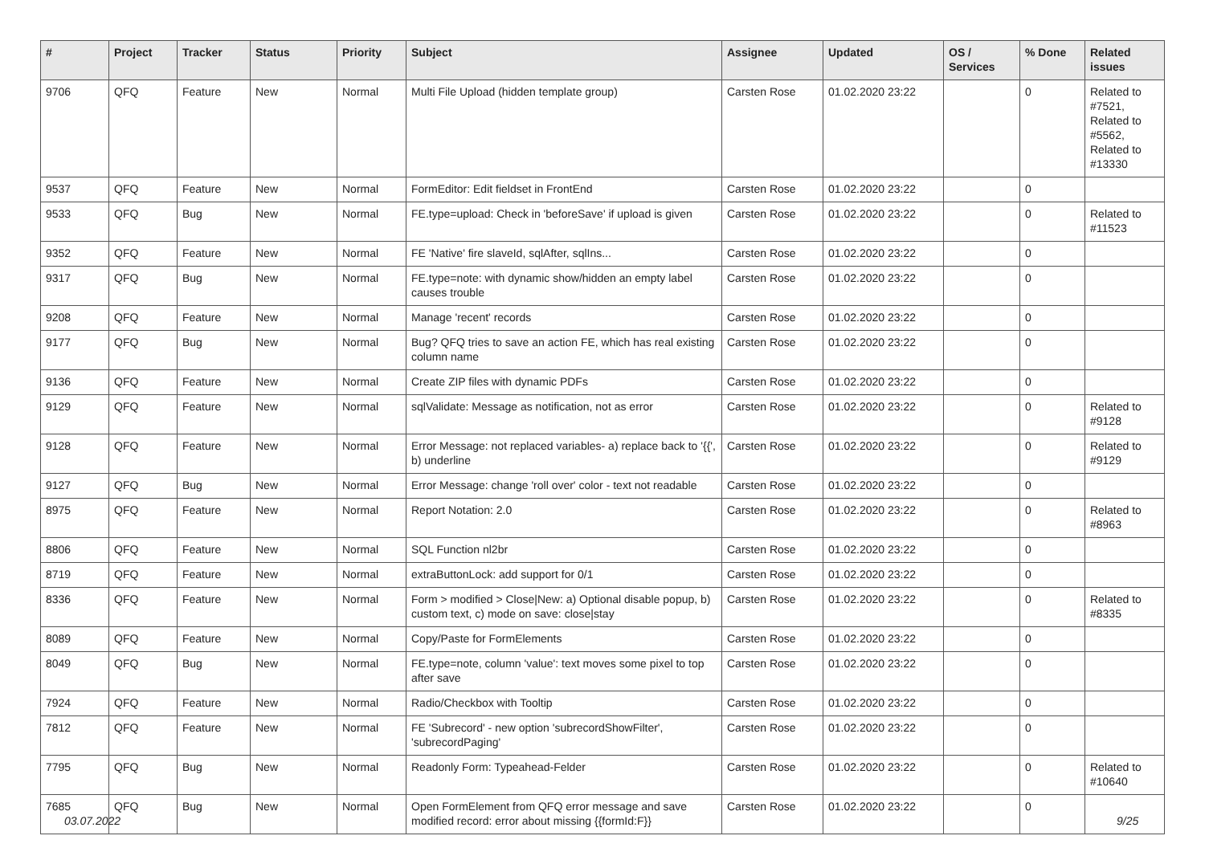| # | Project | Tracker | Status | Priority | Subject | Assignee | Updated | OS / Services | % Done | Related issues |
| --- | --- | --- | --- | --- | --- | --- | --- | --- | --- | --- |
| 9706 | QFQ | Feature | New | Normal | Multi File Upload (hidden template group) | Carsten Rose | 01.02.2020 23:22 | | 0 | Related to #7521, Related to #5562, Related to #13330 |
| 9537 | QFQ | Feature | New | Normal | FormEditor: Edit fieldset in FrontEnd | Carsten Rose | 01.02.2020 23:22 | | 0 | |
| 9533 | QFQ | Bug | New | Normal | FE.type=upload: Check in 'beforeSave' if upload is given | Carsten Rose | 01.02.2020 23:22 | | 0 | Related to #11523 |
| 9352 | QFQ | Feature | New | Normal | FE 'Native' fire slaveId, sqlAfter, sqlIns... | Carsten Rose | 01.02.2020 23:22 | | 0 | |
| 9317 | QFQ | Bug | New | Normal | FE.type=note: with dynamic show/hidden an empty label causes trouble | Carsten Rose | 01.02.2020 23:22 | | 0 | |
| 9208 | QFQ | Feature | New | Normal | Manage 'recent' records | Carsten Rose | 01.02.2020 23:22 | | 0 | |
| 9177 | QFQ | Bug | New | Normal | Bug? QFQ tries to save an action FE, which has real existing column name | Carsten Rose | 01.02.2020 23:22 | | 0 | |
| 9136 | QFQ | Feature | New | Normal | Create ZIP files with dynamic PDFs | Carsten Rose | 01.02.2020 23:22 | | 0 | |
| 9129 | QFQ | Feature | New | Normal | sqlValidate: Message as notification, not as error | Carsten Rose | 01.02.2020 23:22 | | 0 | Related to #9128 |
| 9128 | QFQ | Feature | New | Normal | Error Message: not replaced variables- a) replace back to '{{', b) underline | Carsten Rose | 01.02.2020 23:22 | | 0 | Related to #9129 |
| 9127 | QFQ | Bug | New | Normal | Error Message: change 'roll over' color - text not readable | Carsten Rose | 01.02.2020 23:22 | | 0 | |
| 8975 | QFQ | Feature | New | Normal | Report Notation: 2.0 | Carsten Rose | 01.02.2020 23:22 | | 0 | Related to #8963 |
| 8806 | QFQ | Feature | New | Normal | SQL Function nl2br | Carsten Rose | 01.02.2020 23:22 | | 0 | |
| 8719 | QFQ | Feature | New | Normal | extraButtonLock: add support for 0/1 | Carsten Rose | 01.02.2020 23:22 | | 0 | |
| 8336 | QFQ | Feature | New | Normal | Form > modified > Close/New: a) Optional disable popup, b) custom text, c) mode on save: close/stay | Carsten Rose | 01.02.2020 23:22 | | 0 | Related to #8335 |
| 8089 | QFQ | Feature | New | Normal | Copy/Paste for FormElements | Carsten Rose | 01.02.2020 23:22 | | 0 | |
| 8049 | QFQ | Bug | New | Normal | FE.type=note, column 'value': text moves some pixel to top after save | Carsten Rose | 01.02.2020 23:22 | | 0 | |
| 7924 | QFQ | Feature | New | Normal | Radio/Checkbox with Tooltip | Carsten Rose | 01.02.2020 23:22 | | 0 | |
| 7812 | QFQ | Feature | New | Normal | FE 'Subrecord' - new option 'subrecordShowFilter', 'subrecordPaging' | Carsten Rose | 01.02.2020 23:22 | | 0 | |
| 7795 | QFQ | Bug | New | Normal | Readonly Form: Typeahead-Felder | Carsten Rose | 01.02.2020 23:22 | | 0 | Related to #10640 |
| 7685 | QFQ | Bug | New | Normal | Open FormElement from QFQ error message and save modified record: error about missing {{formId:F}} | Carsten Rose | 01.02.2020 23:22 | | 0 | |
03.07.2022 9/25